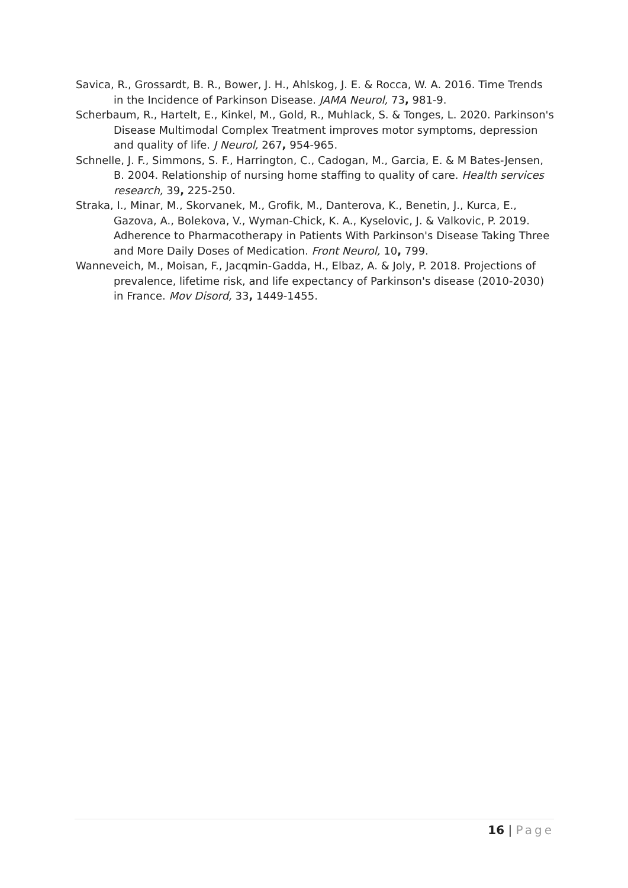Savica, R., Grossardt, B. R., Bower, J. H., Ahlskog, J. E. & Rocca, W. A. 2016. Time Trends in the Incidence of Parkinson Disease. JAMA Neurol, 73, 981-9.
Scherbaum, R., Hartelt, E., Kinkel, M., Gold, R., Muhlack, S. & Tonges, L. 2020. Parkinson's Disease Multimodal Complex Treatment improves motor symptoms, depression and quality of life. J Neurol, 267, 954-965.
Schnelle, J. F., Simmons, S. F., Harrington, C., Cadogan, M., Garcia, E. & M Bates-Jensen, B. 2004. Relationship of nursing home staffing to quality of care. Health services research, 39, 225-250.
Straka, I., Minar, M., Skorvanek, M., Grofik, M., Danterova, K., Benetin, J., Kurca, E., Gazova, A., Bolekova, V., Wyman-Chick, K. A., Kyselovic, J. & Valkovic, P. 2019. Adherence to Pharmacotherapy in Patients With Parkinson's Disease Taking Three and More Daily Doses of Medication. Front Neurol, 10, 799.
Wanneveich, M., Moisan, F., Jacqmin-Gadda, H., Elbaz, A. & Joly, P. 2018. Projections of prevalence, lifetime risk, and life expectancy of Parkinson's disease (2010-2030) in France. Mov Disord, 33, 1449-1455.
16 | Page